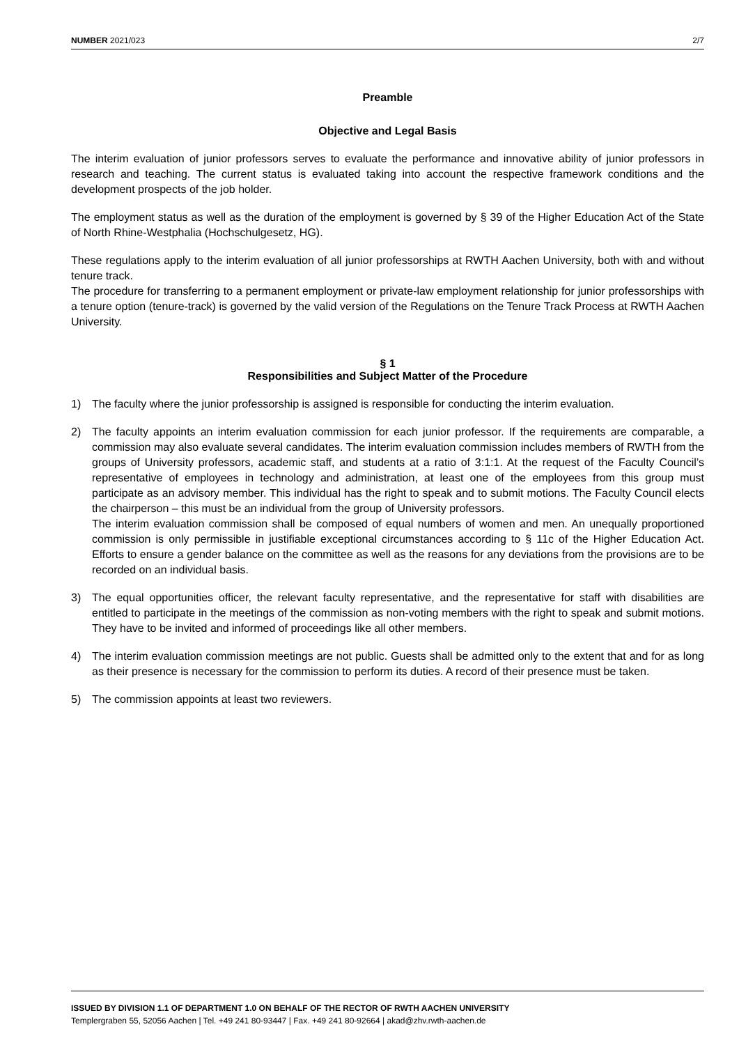NUMBER 2021/023 2/7
Preamble
Objective and Legal Basis
The interim evaluation of junior professors serves to evaluate the performance and innovative ability of junior professors in research and teaching. The current status is evaluated taking into account the respective framework conditions and the development prospects of the job holder.
The employment status as well as the duration of the employment is governed by § 39 of the Higher Education Act of the State of North Rhine-Westphalia (Hochschulgesetz, HG).
These regulations apply to the interim evaluation of all junior professorships at RWTH Aachen University, both with and without tenure track.
The procedure for transferring to a permanent employment or private-law employment relationship for junior professorships with a tenure option (tenure-track) is governed by the valid version of the Regulations on the Tenure Track Process at RWTH Aachen University.
§ 1
Responsibilities and Subject Matter of the Procedure
1) The faculty where the junior professorship is assigned is responsible for conducting the interim evaluation.
2) The faculty appoints an interim evaluation commission for each junior professor. If the requirements are comparable, a commission may also evaluate several candidates. The interim evaluation commission includes members of RWTH from the groups of University professors, academic staff, and students at a ratio of 3:1:1. At the request of the Faculty Council’s representative of employees in technology and administration, at least one of the employees from this group must participate as an advisory member. This individual has the right to speak and to submit motions. The Faculty Council elects the chairperson – this must be an individual from the group of University professors.
The interim evaluation commission shall be composed of equal numbers of women and men. An unequally proportioned commission is only permissible in justifiable exceptional circumstances according to § 11c of the Higher Education Act. Efforts to ensure a gender balance on the committee as well as the reasons for any deviations from the provisions are to be recorded on an individual basis.
3) The equal opportunities officer, the relevant faculty representative, and the representative for staff with disabilities are entitled to participate in the meetings of the commission as non-voting members with the right to speak and submit motions. They have to be invited and informed of proceedings like all other members.
4) The interim evaluation commission meetings are not public. Guests shall be admitted only to the extent that and for as long as their presence is necessary for the commission to perform its duties. A record of their presence must be taken.
5) The commission appoints at least two reviewers.
ISSUED BY DIVISION 1.1 OF DEPARTMENT 1.0 ON BEHALF OF THE RECTOR OF RWTH AACHEN UNIVERSITY
Templergraben 55, 52056 Aachen | Tel. +49 241 80-93447 | Fax. +49 241 80-92664 | akad@zhv.rwth-aachen.de